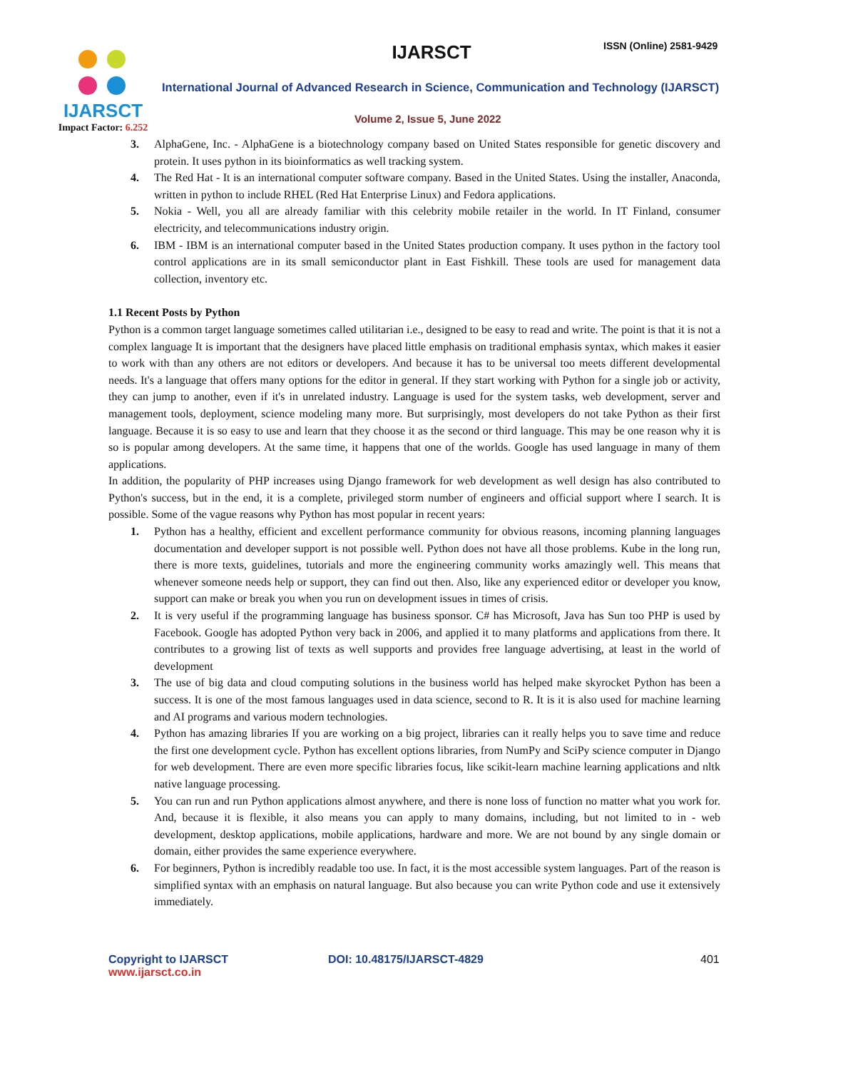IJARSCT
Impact Factor: 6.252
IJARSCT ISSN (Online) 2581-9429
International Journal of Advanced Research in Science, Communication and Technology (IJARSCT)
Volume 2, Issue 5, June 2022
3. AlphaGene, Inc. - AlphaGene is a biotechnology company based on United States responsible for genetic discovery and protein. It uses python in its bioinformatics as well tracking system.
4. The Red Hat - It is an international computer software company. Based in the United States. Using the installer, Anaconda, written in python to include RHEL (Red Hat Enterprise Linux) and Fedora applications.
5. Nokia - Well, you all are already familiar with this celebrity mobile retailer in the world. In IT Finland, consumer electricity, and telecommunications industry origin.
6. IBM - IBM is an international computer based in the United States production company. It uses python in the factory tool control applications are in its small semiconductor plant in East Fishkill. These tools are used for management data collection, inventory etc.
1.1 Recent Posts by Python
Python is a common target language sometimes called utilitarian i.e., designed to be easy to read and write. The point is that it is not a complex language It is important that the designers have placed little emphasis on traditional emphasis syntax, which makes it easier to work with than any others are not editors or developers. And because it has to be universal too meets different developmental needs. It's a language that offers many options for the editor in general. If they start working with Python for a single job or activity, they can jump to another, even if it's in unrelated industry. Language is used for the system tasks, web development, server and management tools, deployment, science modeling many more. But surprisingly, most developers do not take Python as their first language. Because it is so easy to use and learn that they choose it as the second or third language. This may be one reason why it is so is popular among developers. At the same time, it happens that one of the worlds. Google has used language in many of them applications.
In addition, the popularity of PHP increases using Django framework for web development as well design has also contributed to Python's success, but in the end, it is a complete, privileged storm number of engineers and official support where I search. It is possible. Some of the vague reasons why Python has most popular in recent years:
1. Python has a healthy, efficient and excellent performance community for obvious reasons, incoming planning languages documentation and developer support is not possible well. Python does not have all those problems. Kube in the long run, there is more texts, guidelines, tutorials and more the engineering community works amazingly well. This means that whenever someone needs help or support, they can find out then. Also, like any experienced editor or developer you know, support can make or break you when you run on development issues in times of crisis.
2. It is very useful if the programming language has business sponsor. C# has Microsoft, Java has Sun too PHP is used by Facebook. Google has adopted Python very back in 2006, and applied it to many platforms and applications from there. It contributes to a growing list of texts as well supports and provides free language advertising, at least in the world of development
3. The use of big data and cloud computing solutions in the business world has helped make skyrocket Python has been a success. It is one of the most famous languages used in data science, second to R. It is it is also used for machine learning and AI programs and various modern technologies.
4. Python has amazing libraries If you are working on a big project, libraries can it really helps you to save time and reduce the first one development cycle. Python has excellent options libraries, from NumPy and SciPy science computer in Django for web development. There are even more specific libraries focus, like scikit-learn machine learning applications and nltk native language processing.
5. You can run and run Python applications almost anywhere, and there is none loss of function no matter what you work for. And, because it is flexible, it also means you can apply to many domains, including, but not limited to in - web development, desktop applications, mobile applications, hardware and more. We are not bound by any single domain or domain, either provides the same experience everywhere.
6. For beginners, Python is incredibly readable too use. In fact, it is the most accessible system languages. Part of the reason is simplified syntax with an emphasis on natural language. But also because you can write Python code and use it extensively immediately.
Copyright to IJARSCT
www.ijarsct.co.in
DOI: 10.48175/IJARSCT-4829 401